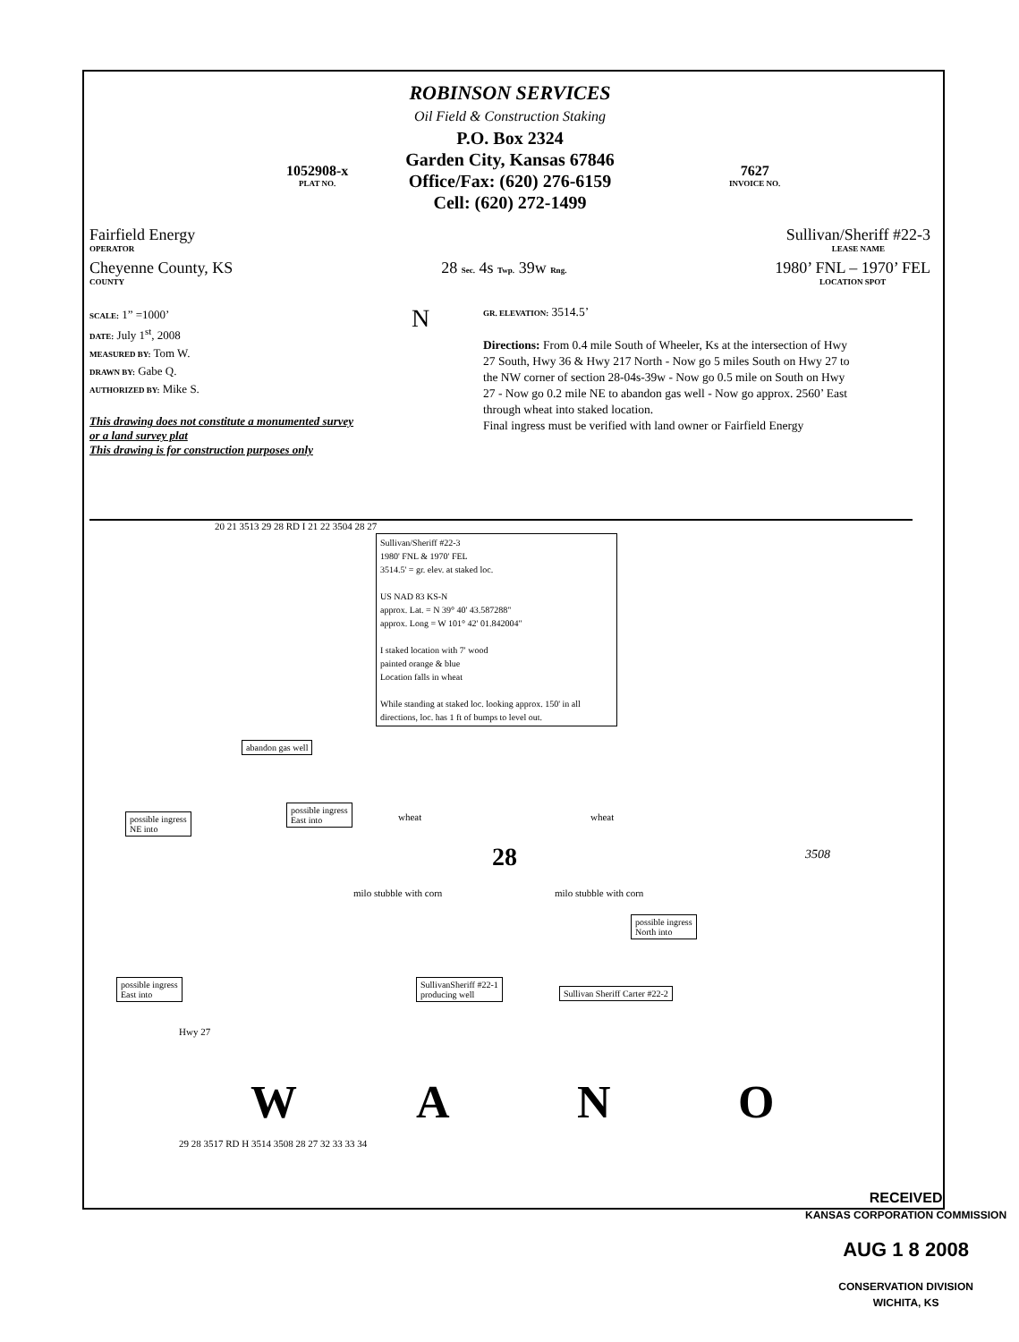ROBINSON SERVICES
Oil Field & Construction Staking
P.O. Box 2324
Garden City, Kansas 67846
Office/Fax: (620) 276-6159
Cell: (620) 272-1499
1052908-x
PLAT NO.
7627
INVOICE NO.
Fairfield Energy
OPERATOR
Sullivan/Sheriff #22-3
LEASE NAME
Cheyenne County, KS
COUNTY
28 Sec. 4s Twp. 39w Rng.
1980’ FNL – 1970’ FEL
LOCATION SPOT
SCALE: 1” =1000’
DATE: July 1<sup>st</sup>, 2008
MEASURED BY: Tom W.
DRAWN BY: Gabe Q.
AUTHORIZED BY: Mike S.
This drawing does not constitute a monumented survey
or a land survey plat
This drawing is for construction purposes only
N
GR. ELEVATION: 3514.5’
Directions: From 0.4 mile South of Wheeler, Ks at the intersection of Hwy 27 South, Hwy 36 & Hwy 217 North - Now go 5 miles South on Hwy 27 to the NW corner of section 28-04s-39w - Now go 0.5 mile on South on Hwy 27 - Now go 0.2 mile NE to abandon gas well - Now go approx. 2560’ East through wheat into staked location.
Final ingress must be verified with land owner or Fairfield Energy
Sullivan/Sheriff #22-3
1980' FNL & 1970' FEL
3514.5' = gr. elev. at staked loc.
US NAD 83 KS-N
approx. Lat. = N 39° 40' 43.587288"
approx. Long = W 101° 42' 01.842004"
I staked location with 7' wood
painted orange & blue
Location falls in wheat
While standing at staked loc. looking approx. 150' in all directions, loc. has 1 ft of bumps to level out.
20 21 3513 29 28 RD I 21 22 3504 28 27
abandon gas well
possible ingress
NE into
possible ingress
East into
wheat wheat
28 3508
milo stubble with corn milo stubble with corn
possible ingress
North into
possible ingress
East into
SullivanSheriff #22-1
producing well
Sullivan Sheriff Carter #22-2
Hwy 27
W A N O
29 28 3517 RD H 3514 3508 28 27 32 33 33 34
RECEIVED
KANSAS CORPORATION COMMISSION
AUG 1 8 2008
CONSERVATION DIVISION
WICHITA, KS